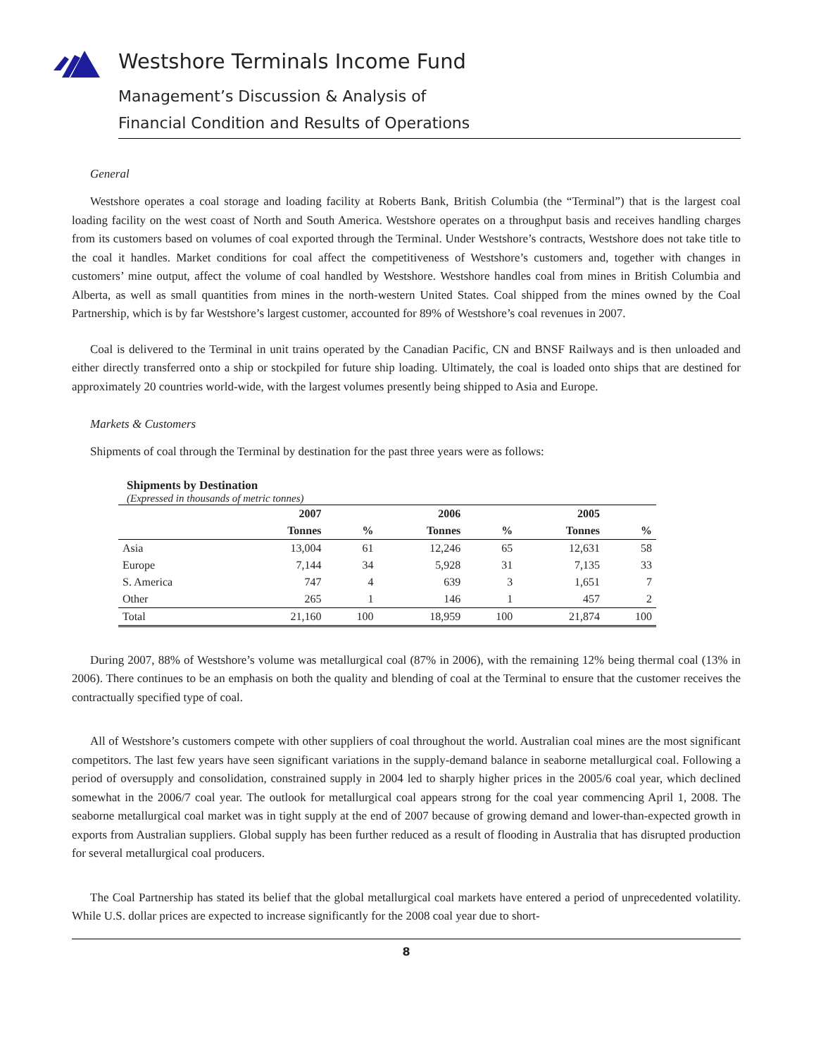Westshore Terminals Income Fund
Management’s Discussion & Analysis of
Financial Condition and Results of Operations
General
Westshore operates a coal storage and loading facility at Roberts Bank, British Columbia (the “Terminal”) that is the largest coal loading facility on the west coast of North and South America. Westshore operates on a throughput basis and receives handling charges from its customers based on volumes of coal exported through the Terminal. Under Westshore’s contracts, Westshore does not take title to the coal it handles. Market conditions for coal affect the competitiveness of Westshore’s customers and, together with changes in customers’ mine output, affect the volume of coal handled by Westshore. Westshore handles coal from mines in British Columbia and Alberta, as well as small quantities from mines in the north-western United States. Coal shipped from the mines owned by the Coal Partnership, which is by far Westshore’s largest customer, accounted for 89% of Westshore’s coal revenues in 2007.
Coal is delivered to the Terminal in unit trains operated by the Canadian Pacific, CN and BNSF Railways and is then unloaded and either directly transferred onto a ship or stockpiled for future ship loading. Ultimately, the coal is loaded onto ships that are destined for approximately 20 countries world-wide, with the largest volumes presently being shipped to Asia and Europe.
Markets & Customers
Shipments of coal through the Terminal by destination for the past three years were as follows:
Shipments by Destination
(Expressed in thousands of metric tonnes)
| | 2007 | | 2006 | | 2005 | |
| --- | --- | --- | --- | --- | --- | --- |
| | Tonnes | % | Tonnes | % | Tonnes | % |
| Asia | 13,004 | 61 | 12,246 | 65 | 12,631 | 58 |
| Europe | 7,144 | 34 | 5,928 | 31 | 7,135 | 33 |
| S. America | 747 | 4 | 639 | 3 | 1,651 | 7 |
| Other | 265 | 1 | 146 | 1 | 457 | 2 |
| Total | 21,160 | 100 | 18,959 | 100 | 21,874 | 100 |
During 2007, 88% of Westshore’s volume was metallurgical coal (87% in 2006), with the remaining 12% being thermal coal (13% in 2006). There continues to be an emphasis on both the quality and blending of coal at the Terminal to ensure that the customer receives the contractually specified type of coal.
All of Westshore’s customers compete with other suppliers of coal throughout the world. Australian coal mines are the most significant competitors. The last few years have seen significant variations in the supply-demand balance in seaborne metallurgical coal. Following a period of oversupply and consolidation, constrained supply in 2004 led to sharply higher prices in the 2005/6 coal year, which declined somewhat in the 2006/7 coal year. The outlook for metallurgical coal appears strong for the coal year commencing April 1, 2008. The seaborne metallurgical coal market was in tight supply at the end of 2007 because of growing demand and lower-than-expected growth in exports from Australian suppliers. Global supply has been further reduced as a result of flooding in Australia that has disrupted production for several metallurgical coal producers.
The Coal Partnership has stated its belief that the global metallurgical coal markets have entered a period of unprecedented volatility. While U.S. dollar prices are expected to increase significantly for the 2008 coal year due to short-
8